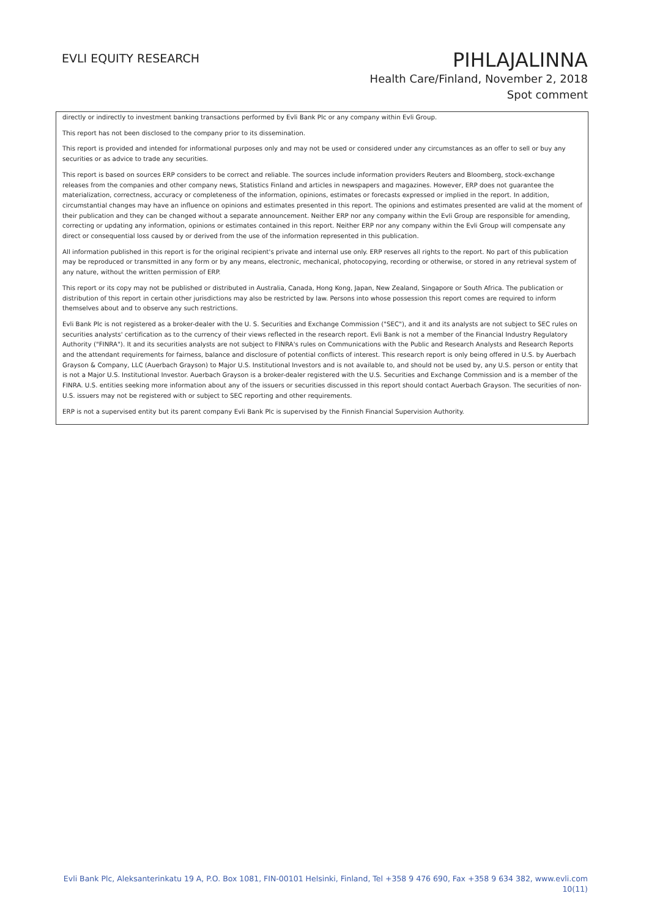EVLI EQUITY RESEARCH
PIHLAJALINNA
Health Care/Finland, November 2, 2018
Spot comment
directly or indirectly to investment banking transactions performed by Evli Bank Plc or any company within Evli Group.
This report has not been disclosed to the company prior to its dissemination.
This report is provided and intended for informational purposes only and may not be used or considered under any circumstances as an offer to sell or buy any securities or as advice to trade any securities.
This report is based on sources ERP considers to be correct and reliable. The sources include information providers Reuters and Bloomberg, stock-exchange releases from the companies and other company news, Statistics Finland and articles in newspapers and magazines. However, ERP does not guarantee the materialization, correctness, accuracy or completeness of the information, opinions, estimates or forecasts expressed or implied in the report. In addition, circumstantial changes may have an influence on opinions and estimates presented in this report. The opinions and estimates presented are valid at the moment of their publication and they can be changed without a separate announcement. Neither ERP nor any company within the Evli Group are responsible for amending, correcting or updating any information, opinions or estimates contained in this report. Neither ERP nor any company within the Evli Group will compensate any direct or consequential loss caused by or derived from the use of the information represented in this publication.
All information published in this report is for the original recipient's private and internal use only. ERP reserves all rights to the report. No part of this publication may be reproduced or transmitted in any form or by any means, electronic, mechanical, photocopying, recording or otherwise, or stored in any retrieval system of any nature, without the written permission of ERP.
This report or its copy may not be published or distributed in Australia, Canada, Hong Kong, Japan, New Zealand, Singapore or South Africa. The publication or distribution of this report in certain other jurisdictions may also be restricted by law. Persons into whose possession this report comes are required to inform themselves about and to observe any such restrictions.
Evli Bank Plc is not registered as a broker-dealer with the U. S. Securities and Exchange Commission ("SEC"), and it and its analysts are not subject to SEC rules on securities analysts' certification as to the currency of their views reflected in the research report. Evli Bank is not a member of the Financial Industry Regulatory Authority ("FINRA"). It and its securities analysts are not subject to FINRA's rules on Communications with the Public and Research Analysts and Research Reports and the attendant requirements for fairness, balance and disclosure of potential conflicts of interest. This research report is only being offered in U.S. by Auerbach Grayson & Company, LLC (Auerbach Grayson) to Major U.S. Institutional Investors and is not available to, and should not be used by, any U.S. person or entity that is not a Major U.S. Institutional Investor. Auerbach Grayson is a broker-dealer registered with the U.S. Securities and Exchange Commission and is a member of the FINRA. U.S. entities seeking more information about any of the issuers or securities discussed in this report should contact Auerbach Grayson. The securities of non-U.S. issuers may not be registered with or subject to SEC reporting and other requirements.
ERP is not a supervised entity but its parent company Evli Bank Plc is supervised by the Finnish Financial Supervision Authority.
Evli Bank Plc, Aleksanterinkatu 19 A, P.O. Box 1081, FIN-00101 Helsinki, Finland, Tel +358 9 476 690, Fax +358 9 634 382, www.evli.com
10(11)